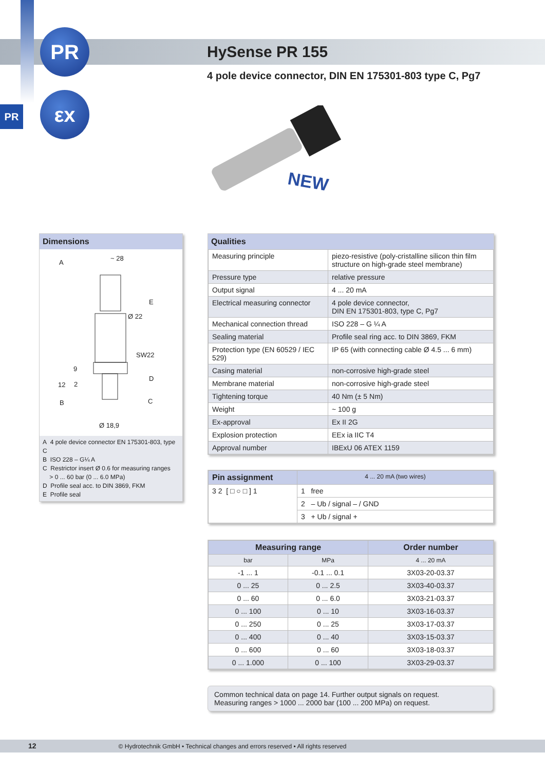PR
PR
εx
HySense PR 155
4 pole device connector, DIN EN 175301-803 type C, Pg7
NEW
Dimensions
A
~ 28
E
Ø 22
SW22
9
12
2
D
B
C
Ø 18,9
A 4 pole device connector EN 175301-803, type C
B ISO 228 – G¼ A
C Restrictor insert Ø 0.6 for measuring ranges
> 0 ... 60 bar (0 ... 6.0 MPa)
D Profile seal acc. to DIN 3869, FKM
E Profile seal
Qualities
| Measuring principle | piezo-resistive (poly-cristalline silicon thin film structure on high-grade steel membrane) |
| Pressure type | relative pressure |
| Output signal | 4 ... 20 mA |
| Electrical measuring connector | 4 pole device connector, DIN EN 175301-803, type C, Pg7 |
| Mechanical connection thread | ISO 228 – G ¼ A |
| Sealing material | Profile seal ring acc. to DIN 3869, FKM |
| Protection type (EN 60529 / IEC 529) | IP 65 (with connecting cable Ø 4.5 ... 6 mm) |
| Casing material | non-corrosive high-grade steel |
| Membrane material | non-corrosive high-grade steel |
| Tightening torque | 40 Nm (± 5 Nm) |
| Weight | ~ 100 g |
| Ex-approval | Ex II 2G |
| Explosion protection | EEx ia IIC T4 |
| Approval number | IBExU 06 ATEX 1159 |
| Pin assignment | 4 ... 20 mA (two wires) |
| --- | --- |
| 3 2 [ □ ○ □ ] 1 | 1 free |
| | 2 – Ub / signal – / GND |
| | 3 + Ub / signal + |
| Measuring range | | Order number |
| --- | --- | --- |
| bar | MPa | 4 ... 20 mA |
| -1 ... 1 | -0.1 ... 0.1 | 3X03-20-03.37 |
| 0 ... 25 | 0 ... 2.5 | 3X03-40-03.37 |
| 0 ... 60 | 0 ... 6.0 | 3X03-21-03.37 |
| 0 ... 100 | 0 ... 10 | 3X03-16-03.37 |
| 0 ... 250 | 0 ... 25 | 3X03-17-03.37 |
| 0 ... 400 | 0 ... 40 | 3X03-15-03.37 |
| 0 ... 600 | 0 ... 60 | 3X03-18-03.37 |
| 0 ... 1.000 | 0 ... 100 | 3X03-29-03.37 |
Common technical data on page 14. Further output signals on request.
Measuring ranges > 1000 ... 2000 bar (100 ... 200 MPa) on request.
12 © Hydrotechnik GmbH • Technical changes and errors reserved • All rights reserved